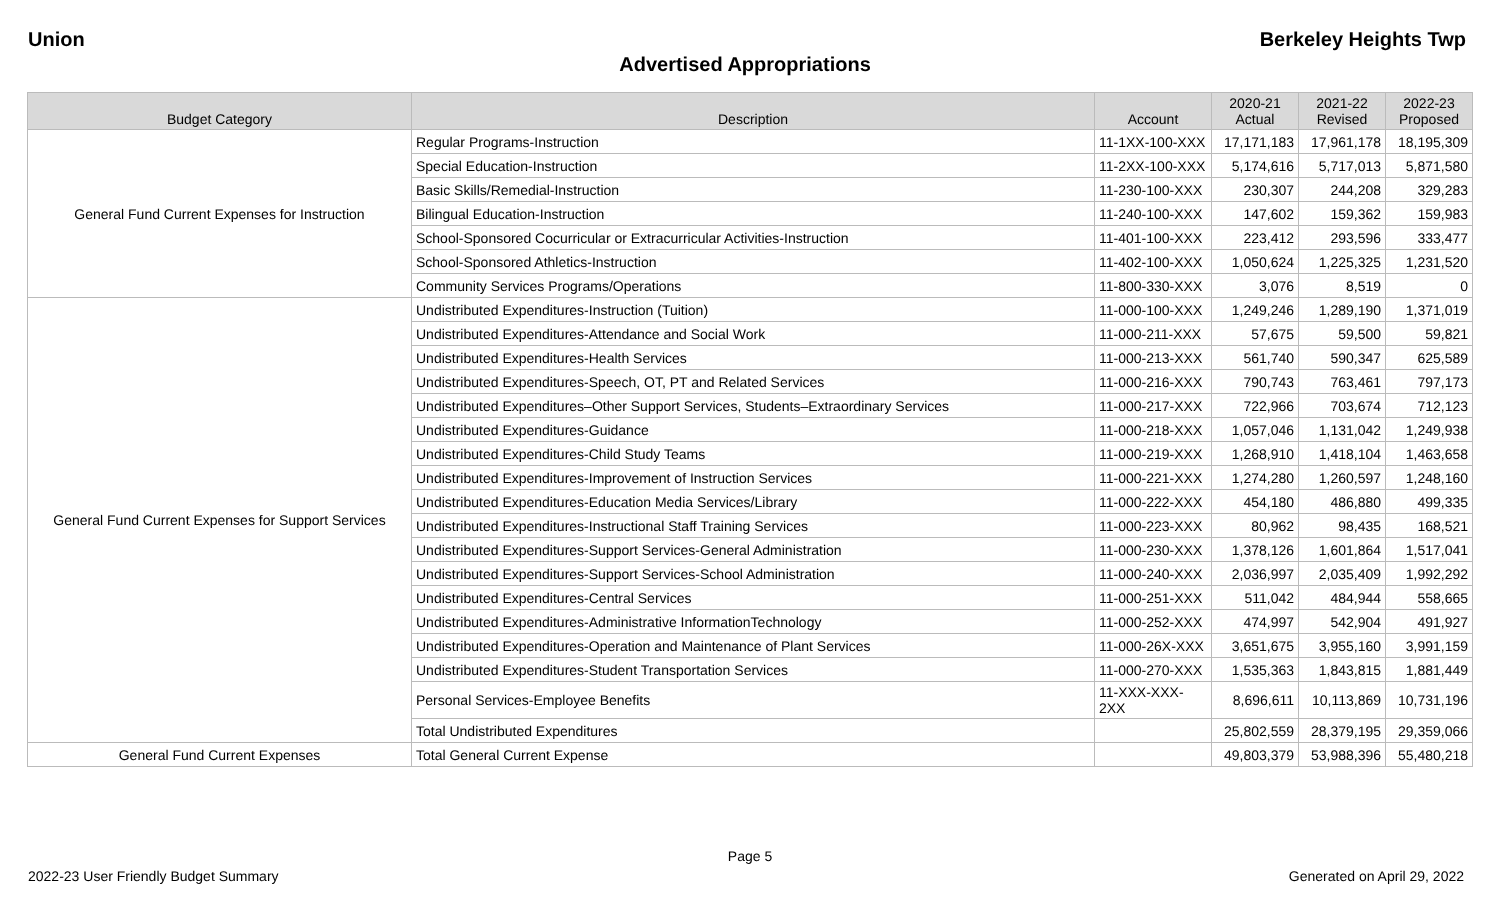Union Berkeley Heights Twp
Advertised Appropriations
| Budget Category | Description | Account | 2020-21 Actual | 2021-22 Revised | 2022-23 Proposed |
| --- | --- | --- | --- | --- | --- |
| General Fund Current Expenses for Instruction | Regular Programs-Instruction | 11-1XX-100-XXX | 17,171,183 | 17,961,178 | 18,195,309 |
| | Special Education-Instruction | 11-2XX-100-XXX | 5,174,616 | 5,717,013 | 5,871,580 |
| | Basic Skills/Remedial-Instruction | 11-230-100-XXX | 230,307 | 244,208 | 329,283 |
| | Bilingual Education-Instruction | 11-240-100-XXX | 147,602 | 159,362 | 159,983 |
| | School-Sponsored Cocurricular or Extracurricular Activities-Instruction | 11-401-100-XXX | 223,412 | 293,596 | 333,477 |
| | School-Sponsored Athletics-Instruction | 11-402-100-XXX | 1,050,624 | 1,225,325 | 1,231,520 |
| | Community Services Programs/Operations | 11-800-330-XXX | 3,076 | 8,519 | 0 |
| General Fund Current Expenses for Support Services | Undistributed Expenditures-Instruction (Tuition) | 11-000-100-XXX | 1,249,246 | 1,289,190 | 1,371,019 |
| | Undistributed Expenditures-Attendance and Social Work | 11-000-211-XXX | 57,675 | 59,500 | 59,821 |
| | Undistributed Expenditures-Health Services | 11-000-213-XXX | 561,740 | 590,347 | 625,589 |
| | Undistributed Expenditures-Speech, OT, PT and Related Services | 11-000-216-XXX | 790,743 | 763,461 | 797,173 |
| | Undistributed Expenditures–Other Support Services, Students–Extraordinary Services | 11-000-217-XXX | 722,966 | 703,674 | 712,123 |
| | Undistributed Expenditures-Guidance | 11-000-218-XXX | 1,057,046 | 1,131,042 | 1,249,938 |
| | Undistributed Expenditures-Child Study Teams | 11-000-219-XXX | 1,268,910 | 1,418,104 | 1,463,658 |
| | Undistributed Expenditures-Improvement of Instruction Services | 11-000-221-XXX | 1,274,280 | 1,260,597 | 1,248,160 |
| | Undistributed Expenditures-Education Media Services/Library | 11-000-222-XXX | 454,180 | 486,880 | 499,335 |
| | Undistributed Expenditures-Instructional Staff Training Services | 11-000-223-XXX | 80,962 | 98,435 | 168,521 |
| | Undistributed Expenditures-Support Services-General Administration | 11-000-230-XXX | 1,378,126 | 1,601,864 | 1,517,041 |
| | Undistributed Expenditures-Support Services-School Administration | 11-000-240-XXX | 2,036,997 | 2,035,409 | 1,992,292 |
| | Undistributed Expenditures-Central Services | 11-000-251-XXX | 511,042 | 484,944 | 558,665 |
| | Undistributed Expenditures-Administrative InformationTechnology | 11-000-252-XXX | 474,997 | 542,904 | 491,927 |
| | Undistributed Expenditures-Operation and Maintenance of Plant Services | 11-000-26X-XXX | 3,651,675 | 3,955,160 | 3,991,159 |
| | Undistributed Expenditures-Student Transportation Services | 11-000-270-XXX | 1,535,363 | 1,843,815 | 1,881,449 |
| | Personal Services-Employee Benefits | 11-XXX-XXX-2XX | 8,696,611 | 10,113,869 | 10,731,196 |
| | Total Undistributed Expenditures | | 25,802,559 | 28,379,195 | 29,359,066 |
| General Fund Current Expenses | Total General Current Expense | | 49,803,379 | 53,988,396 | 55,480,218 |
Page 5
2022-23 User Friendly Budget Summary Generated on April 29, 2022